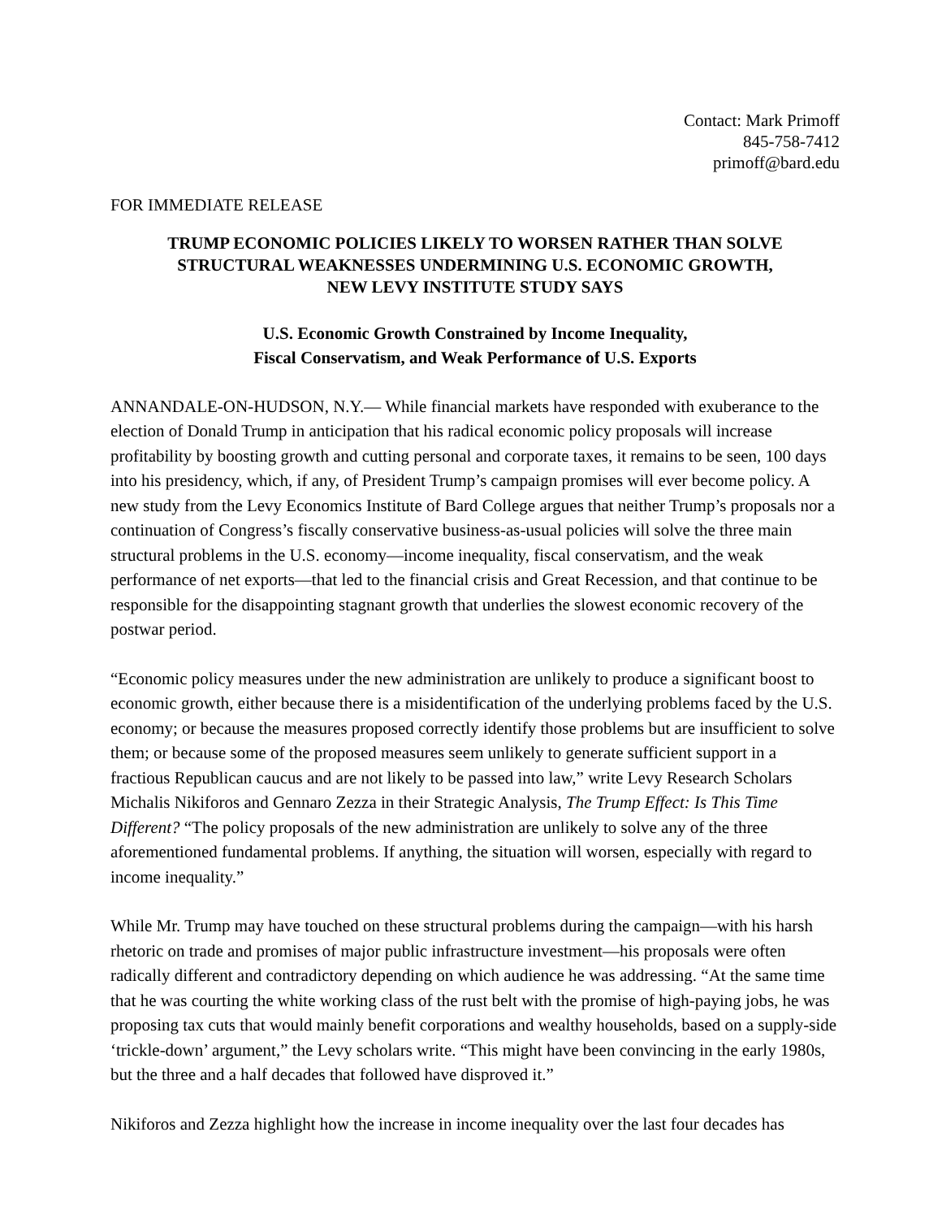Contact: Mark Primoff
845-758-7412
primoff@bard.edu
FOR IMMEDIATE RELEASE
TRUMP ECONOMIC POLICIES LIKELY TO WORSEN RATHER THAN SOLVE
STRUCTURAL WEAKNESSES UNDERMINING U.S. ECONOMIC GROWTH,
NEW LEVY INSTITUTE STUDY SAYS
U.S. Economic Growth Constrained by Income Inequality,
Fiscal Conservatism, and Weak Performance of U.S. Exports
ANNANDALE-ON-HUDSON, N.Y.— While financial markets have responded with exuberance to the election of Donald Trump in anticipation that his radical economic policy proposals will increase profitability by boosting growth and cutting personal and corporate taxes, it remains to be seen, 100 days into his presidency, which, if any, of President Trump’s campaign promises will ever become policy. A new study from the Levy Economics Institute of Bard College argues that neither Trump’s proposals nor a continuation of Congress’s fiscally conservative business-as-usual policies will solve the three main structural problems in the U.S. economy—income inequality, fiscal conservatism, and the weak performance of net exports—that led to the financial crisis and Great Recession, and that continue to be responsible for the disappointing stagnant growth that underlies the slowest economic recovery of the postwar period.
“Economic policy measures under the new administration are unlikely to produce a significant boost to economic growth, either because there is a misidentification of the underlying problems faced by the U.S. economy; or because the measures proposed correctly identify those problems but are insufficient to solve them; or because some of the proposed measures seem unlikely to generate sufficient support in a fractious Republican caucus and are not likely to be passed into law,” write Levy Research Scholars Michalis Nikiforos and Gennaro Zezza in their Strategic Analysis, The Trump Effect: Is This Time Different? “The policy proposals of the new administration are unlikely to solve any of the three aforementioned fundamental problems. If anything, the situation will worsen, especially with regard to income inequality.”
While Mr. Trump may have touched on these structural problems during the campaign—with his harsh rhetoric on trade and promises of major public infrastructure investment—his proposals were often radically different and contradictory depending on which audience he was addressing. “At the same time that he was courting the white working class of the rust belt with the promise of high-paying jobs, he was proposing tax cuts that would mainly benefit corporations and wealthy households, based on a supply-side ‘trickle-down’ argument,” the Levy scholars write. “This might have been convincing in the early 1980s, but the three and a half decades that followed have disproved it.”
Nikiforos and Zezza highlight how the increase in income inequality over the last four decades has